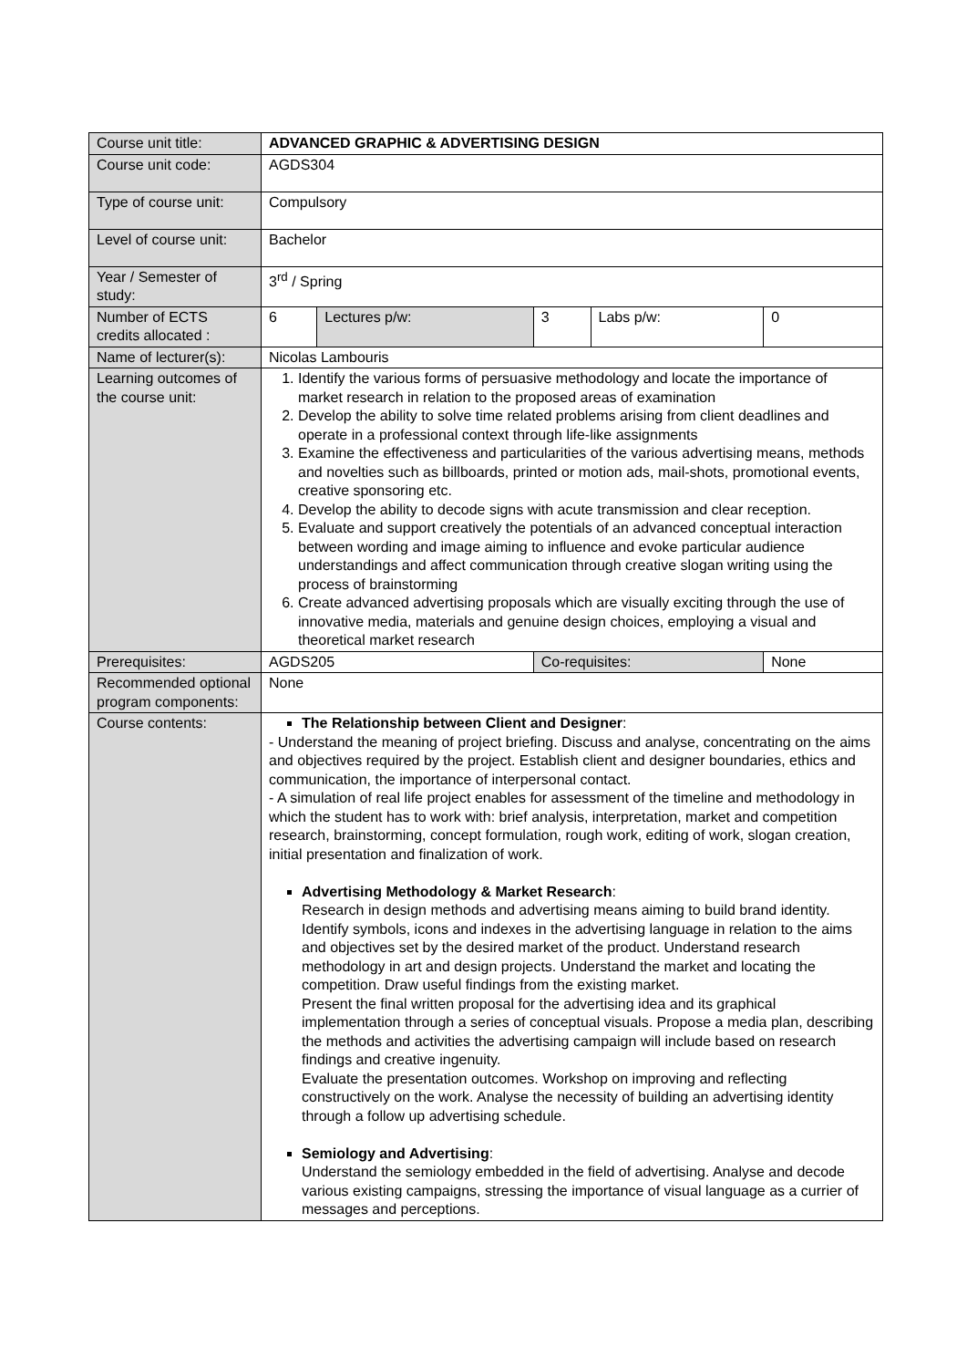| Course unit title: | ADVANCED GRAPHIC & ADVERTISING DESIGN | | | | |
| Course unit code: | AGDS304 | | | | |
| Type of course unit: | Compulsory | | | | |
| Level of course unit: | Bachelor | | | | |
| Year / Semester of study: | 3<sup>rd</sup> / Spring | | | | |
| Number of ECTS credits allocated : | 6 | Lectures p/w: | 3 | Labs p/w: | 0 |
| Name of lecturer(s): | Nicolas Lambouris | | | | |
| Learning outcomes of the course unit: | 1. Identify the various forms of persuasive methodology and locate the importance of market research in relation to the proposed areas of examination 2. Develop the ability to solve time related problems arising from client deadlines and operate in a professional context through life-like assignments 3. Examine the effectiveness and particularities of the various advertising means, methods and novelties such as billboards, printed or motion ads, mail-shots, promotional events, creative sponsoring etc. 4. Develop the ability to decode signs with acute transmission and clear reception. 5. Evaluate and support creatively the potentials of an advanced conceptual interaction between wording and image aiming to influence and evoke particular audience understandings and affect communication through creative slogan writing using the process of brainstorming 6. Create advanced advertising proposals which are visually exciting through the use of innovative media, materials and genuine design choices, employing a visual and theoretical market research | | | | |
| Prerequisites: | AGDS205 | | Co-requisites: | | None |
| Recommended optional program components: | None | | | | |
| Course contents: | The Relationship between Client and Designer : - Understand the meaning of project briefing. Discuss and analyse, concentrating on the aims and objectives required by the project. Establish client and designer boundaries, ethics and communication, the importance of interpersonal contact. - A simulation of real life project enables for assessment of the timeline and methodology in which the student has to work with: brief analysis, interpretation, market and competition research, brainstorming, concept formulation, rough work, editing of work, slogan creation, initial presentation and finalization of work. Advertising Methodology & Market Research : Research in design methods and advertising means aiming to build brand identity. Identify symbols, icons and indexes in the advertising language in relation to the aims and objectives set by the desired market of the product. Understand research methodology in art and design projects. Understand the market and locating the competition. Draw useful findings from the existing market. Present the final written proposal for the advertising idea and its graphical implementation through a series of conceptual visuals. Propose a media plan, describing the methods and activities the advertising campaign will include based on research findings and creative ingenuity. Evaluate the presentation outcomes. Workshop on improving and reflecting constructively on the work. Analyse the necessity of building an advertising identity through a follow up advertising schedule. Semiology and Advertising : Understand the semiology embedded in the field of advertising. Analyse and decode various existing campaigns, stressing the importance of visual language as a currier of messages and perceptions. | | | | |